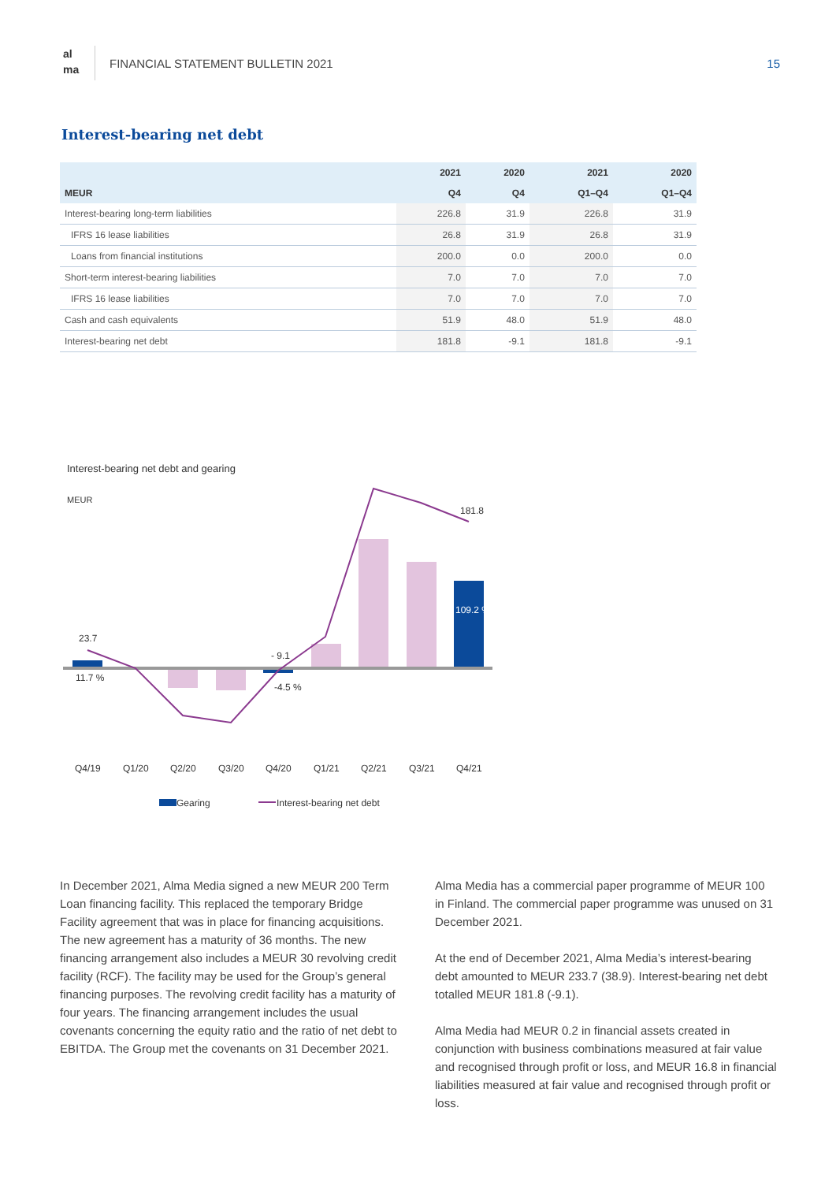al
ma
FINANCIAL STATEMENT BULLETIN 2021
15
Interest-bearing net debt
| | 2021 | 2020 | 2021 | 2020 |
| --- | --- | --- | --- | --- |
| MEUR | Q4 | Q4 | Q1–Q4 | Q1–Q4 |
| Interest-bearing long-term liabilities | 226.8 | 31.9 | 226.8 | 31.9 |
| IFRS 16 lease liabilities | 26.8 | 31.9 | 26.8 | 31.9 |
| Loans from financial institutions | 200.0 | 0.0 | 200.0 | 0.0 |
| Short-term interest-bearing liabilities | 7.0 | 7.0 | 7.0 | 7.0 |
| IFRS 16 lease liabilities | 7.0 | 7.0 | 7.0 | 7.0 |
| Cash and cash equivalents | 51.9 | 48.0 | 51.9 | 48.0 |
| Interest-bearing net debt | 181.8 | -9.1 | 181.8 | -9.1 |
Interest-bearing net debt and gearing
MEUR
23.7
11.7 %
- 9.1
-4.5 %
181.8
109.2 %
Q4/19
Q1/20
Q2/20
Q3/20
Q4/20
Q1/21
Q2/21
Q3/21
Q4/21
Gearing
Interest-bearing net debt
In December 2021, Alma Media signed a new MEUR 200 Term Loan financing facility. This replaced the temporary Bridge Facility agreement that was in place for financing acquisitions. The new agreement has a maturity of 36 months. The new financing arrangement also includes a MEUR 30 revolving credit facility (RCF). The facility may be used for the Group’s general financing purposes. The revolving credit facility has a maturity of four years. The financing arrangement includes the usual covenants concerning the equity ratio and the ratio of net debt to EBITDA. The Group met the covenants on 31 December 2021.
Alma Media has a commercial paper programme of MEUR 100 in Finland. The commercial paper programme was unused on 31 December 2021.
At the end of December 2021, Alma Media’s interest-bearing debt amounted to MEUR 233.7 (38.9). Interest-bearing net debt totalled MEUR 181.8 (-9.1).
Alma Media had MEUR 0.2 in financial assets created in conjunction with business combinations measured at fair value and recognised through profit or loss, and MEUR 16.8 in financial liabilities measured at fair value and recognised through profit or loss.